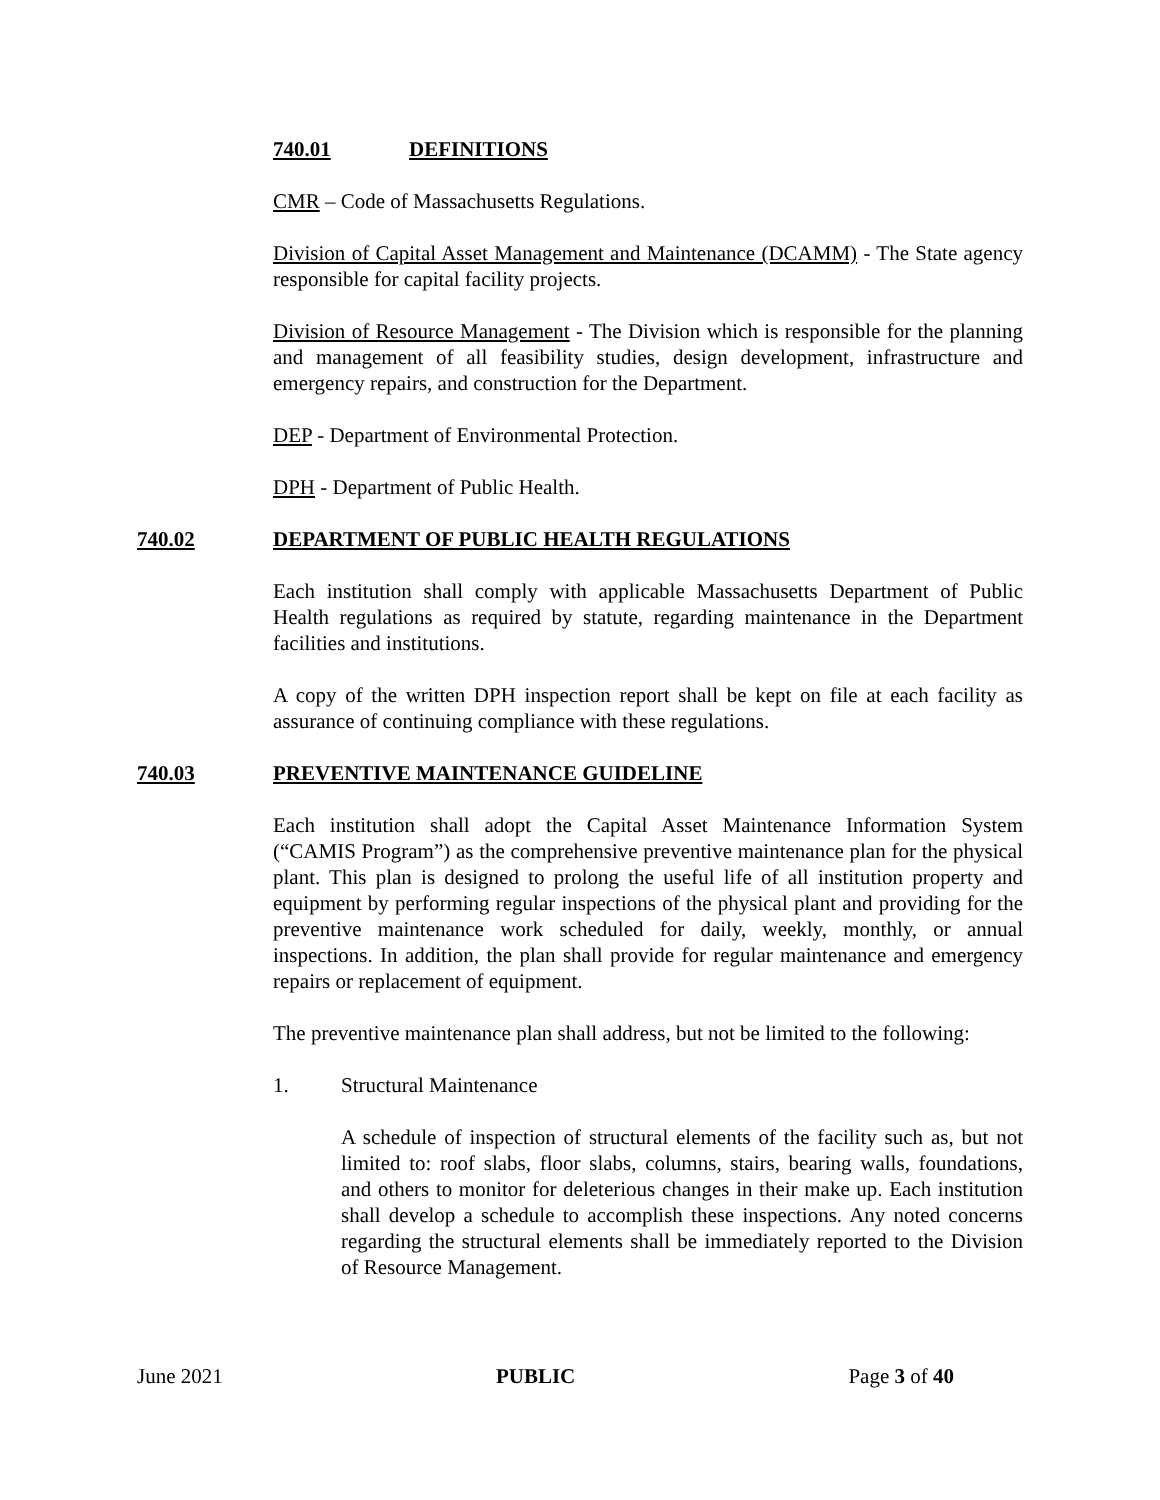740.01 DEFINITIONS
CMR – Code of Massachusetts Regulations.
Division of Capital Asset Management and Maintenance (DCAMM) - The State agency responsible for capital facility projects.
Division of Resource Management - The Division which is responsible for the planning and management of all feasibility studies, design development, infrastructure and emergency repairs, and construction for the Department.
DEP - Department of Environmental Protection.
DPH - Department of Public Health.
740.02 DEPARTMENT OF PUBLIC HEALTH REGULATIONS
Each institution shall comply with applicable Massachusetts Department of Public Health regulations as required by statute, regarding maintenance in the Department facilities and institutions.
A copy of the written DPH inspection report shall be kept on file at each facility as assurance of continuing compliance with these regulations.
740.03 PREVENTIVE MAINTENANCE GUIDELINE
Each institution shall adopt the Capital Asset Maintenance Information System (“CAMIS Program”) as the comprehensive preventive maintenance plan for the physical plant. This plan is designed to prolong the useful life of all institution property and equipment by performing regular inspections of the physical plant and providing for the preventive maintenance work scheduled for daily, weekly, monthly, or annual inspections. In addition, the plan shall provide for regular maintenance and emergency repairs or replacement of equipment.
The preventive maintenance plan shall address, but not be limited to the following:
1. Structural Maintenance
A schedule of inspection of structural elements of the facility such as, but not limited to: roof slabs, floor slabs, columns, stairs, bearing walls, foundations, and others to monitor for deleterious changes in their make up. Each institution shall develop a schedule to accomplish these inspections. Any noted concerns regarding the structural elements shall be immediately reported to the Division of Resource Management.
June 2021 PUBLIC Page 3 of 40